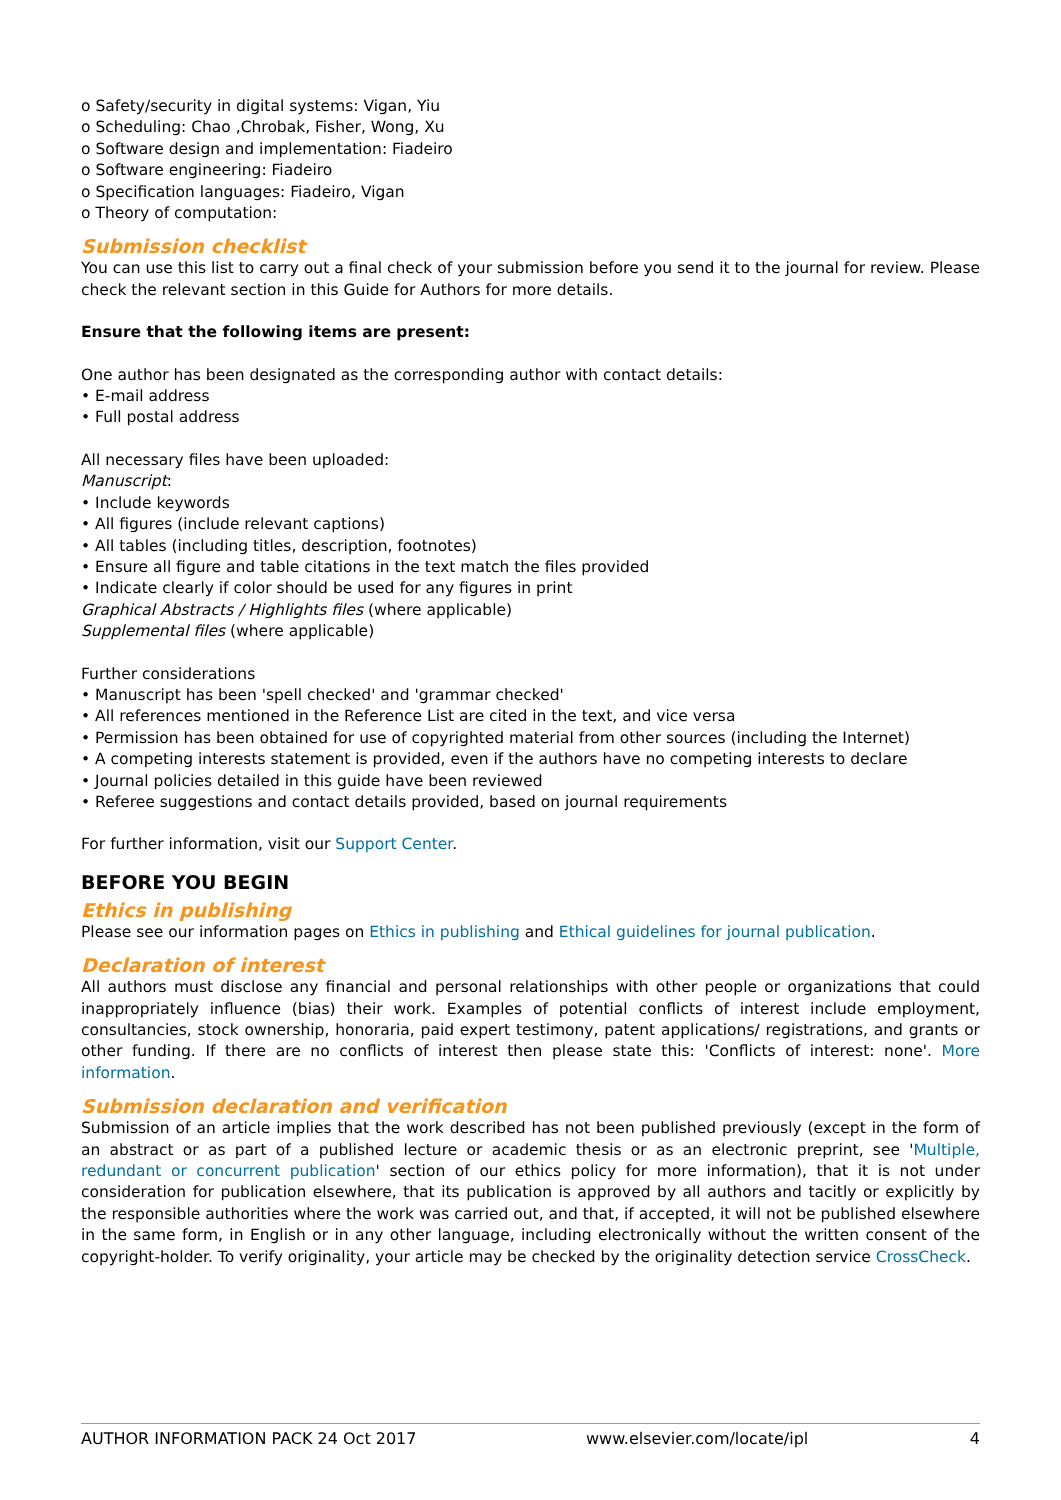o Safety/security in digital systems: Vigan, Yiu
o Scheduling: Chao ,Chrobak, Fisher, Wong, Xu
o Software design and implementation: Fiadeiro
o Software engineering: Fiadeiro
o Specification languages: Fiadeiro, Vigan
o Theory of computation:
Submission checklist
You can use this list to carry out a final check of your submission before you send it to the journal for review. Please check the relevant section in this Guide for Authors for more details.
Ensure that the following items are present:
One author has been designated as the corresponding author with contact details:
• E-mail address
• Full postal address
All necessary files have been uploaded:
Manuscript:
• Include keywords
• All figures (include relevant captions)
• All tables (including titles, description, footnotes)
• Ensure all figure and table citations in the text match the files provided
• Indicate clearly if color should be used for any figures in print
Graphical Abstracts / Highlights files (where applicable)
Supplemental files (where applicable)
Further considerations
• Manuscript has been 'spell checked' and 'grammar checked'
• All references mentioned in the Reference List are cited in the text, and vice versa
• Permission has been obtained for use of copyrighted material from other sources (including the Internet)
• A competing interests statement is provided, even if the authors have no competing interests to declare
• Journal policies detailed in this guide have been reviewed
• Referee suggestions and contact details provided, based on journal requirements
For further information, visit our Support Center.
BEFORE YOU BEGIN
Ethics in publishing
Please see our information pages on Ethics in publishing and Ethical guidelines for journal publication.
Declaration of interest
All authors must disclose any financial and personal relationships with other people or organizations that could inappropriately influence (bias) their work. Examples of potential conflicts of interest include employment, consultancies, stock ownership, honoraria, paid expert testimony, patent applications/ registrations, and grants or other funding. If there are no conflicts of interest then please state this: 'Conflicts of interest: none'. More information.
Submission declaration and verification
Submission of an article implies that the work described has not been published previously (except in the form of an abstract or as part of a published lecture or academic thesis or as an electronic preprint, see 'Multiple, redundant or concurrent publication' section of our ethics policy for more information), that it is not under consideration for publication elsewhere, that its publication is approved by all authors and tacitly or explicitly by the responsible authorities where the work was carried out, and that, if accepted, it will not be published elsewhere in the same form, in English or in any other language, including electronically without the written consent of the copyright-holder. To verify originality, your article may be checked by the originality detection service CrossCheck.
AUTHOR INFORMATION PACK 24 Oct 2017 www.elsevier.com/locate/ipl 4